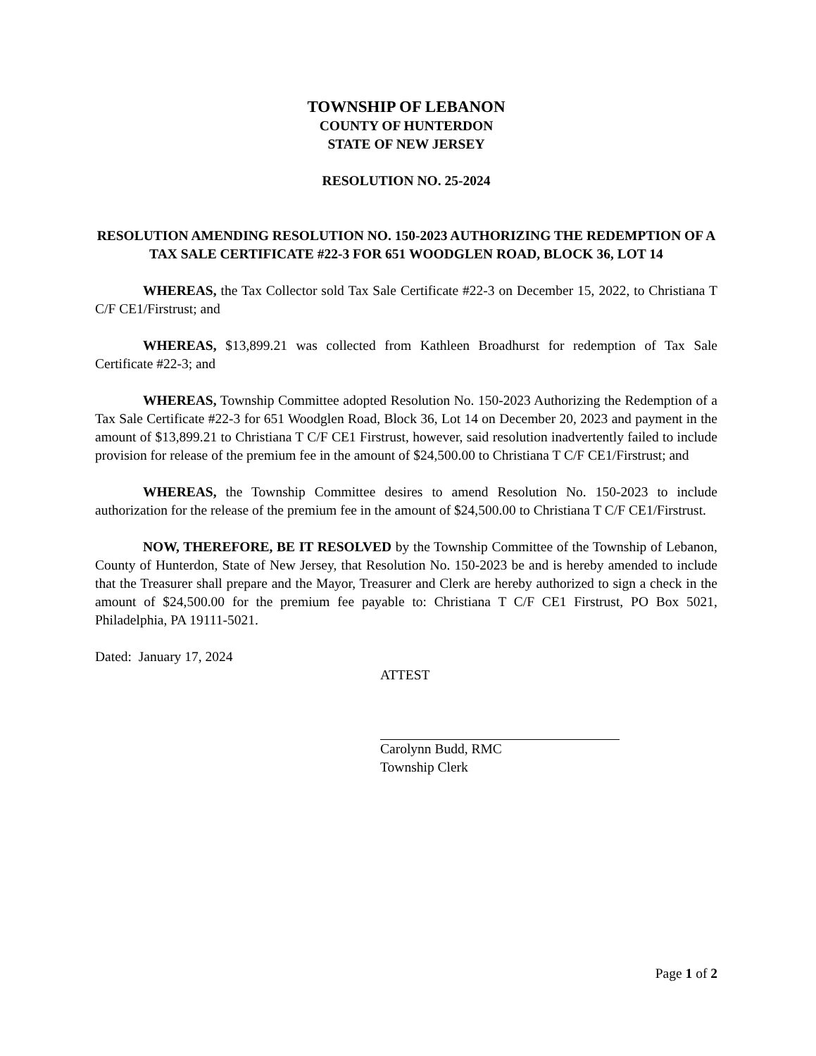TOWNSHIP OF LEBANON
COUNTY OF HUNTERDON
STATE OF NEW JERSEY
RESOLUTION NO. 25-2024
RESOLUTION AMENDING RESOLUTION NO. 150-2023 AUTHORIZING THE REDEMPTION OF A TAX SALE CERTIFICATE #22-3 FOR 651 WOODGLEN ROAD, BLOCK 36, LOT 14
WHEREAS, the Tax Collector sold Tax Sale Certificate #22-3 on December 15, 2022, to Christiana T C/F CE1/Firstrust; and
WHEREAS, $13,899.21 was collected from Kathleen Broadhurst for redemption of Tax Sale Certificate #22-3; and
WHEREAS, Township Committee adopted Resolution No. 150-2023 Authorizing the Redemption of a Tax Sale Certificate #22-3 for 651 Woodglen Road, Block 36, Lot 14 on December 20, 2023 and payment in the amount of $13,899.21 to Christiana T C/F CE1 Firstrust, however, said resolution inadvertently failed to include provision for release of the premium fee in the amount of $24,500.00 to Christiana T C/F CE1/Firstrust; and
WHEREAS, the Township Committee desires to amend Resolution No. 150-2023 to include authorization for the release of the premium fee in the amount of $24,500.00 to Christiana T C/F CE1/Firstrust.
NOW, THEREFORE, BE IT RESOLVED by the Township Committee of the Township of Lebanon, County of Hunterdon, State of New Jersey, that Resolution No. 150-2023 be and is hereby amended to include that the Treasurer shall prepare and the Mayor, Treasurer and Clerk are hereby authorized to sign a check in the amount of $24,500.00 for the premium fee payable to: Christiana T C/F CE1 Firstrust, PO Box 5021, Philadelphia, PA 19111-5021.
Dated: January 17, 2024
ATTEST
Carolynn Budd, RMC
Township Clerk
Page 1 of 2